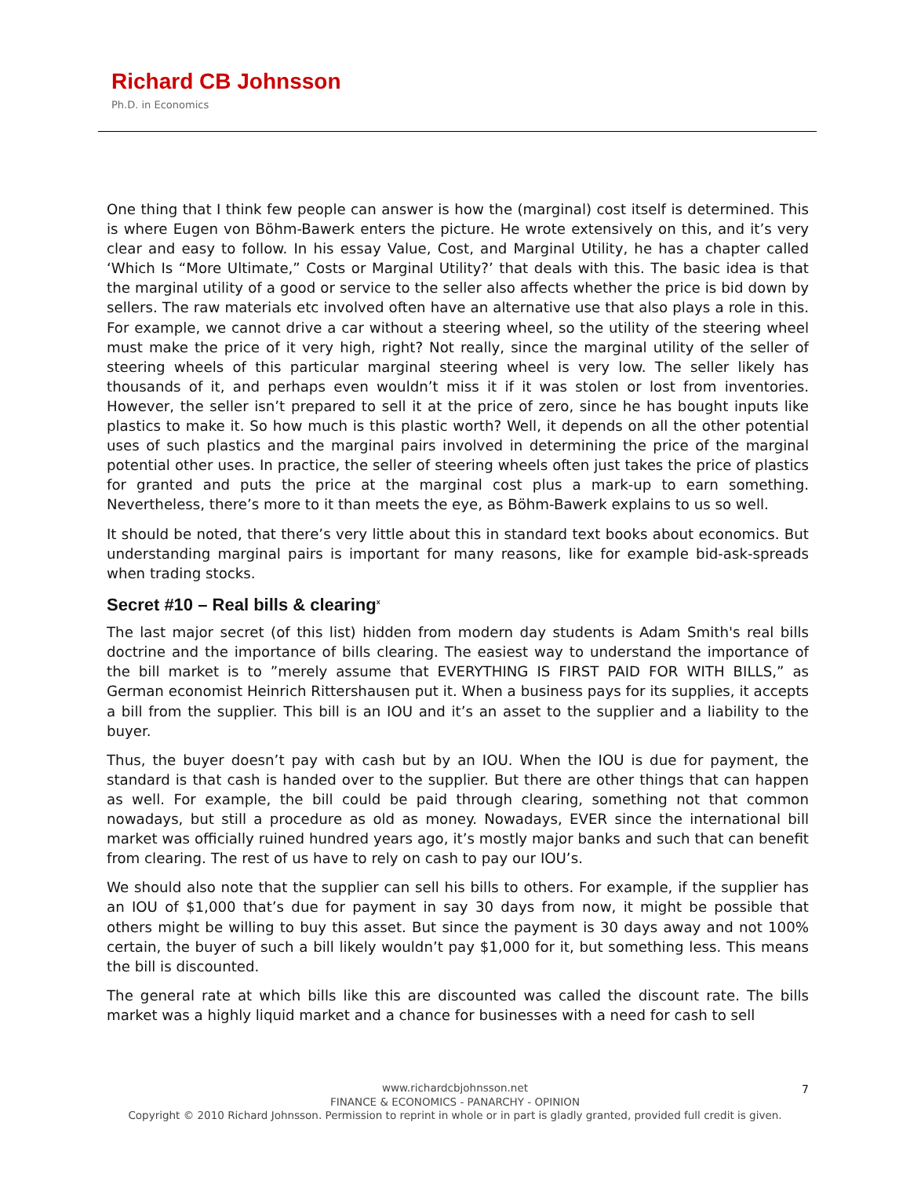Richard CB Johnsson
Ph.D. in Economics
One thing that I think few people can answer is how the (marginal) cost itself is determined. This is where Eugen von Böhm-Bawerk enters the picture. He wrote extensively on this, and it’s very clear and easy to follow. In his essay Value, Cost, and Marginal Utility, he has a chapter called ‘Which Is “More Ultimate,” Costs or Marginal Utility?’ that deals with this. The basic idea is that the marginal utility of a good or service to the seller also affects whether the price is bid down by sellers. The raw materials etc involved often have an alternative use that also plays a role in this. For example, we cannot drive a car without a steering wheel, so the utility of the steering wheel must make the price of it very high, right? Not really, since the marginal utility of the seller of steering wheels of this particular marginal steering wheel is very low. The seller likely has thousands of it, and perhaps even wouldn’t miss it if it was stolen or lost from inventories. However, the seller isn’t prepared to sell it at the price of zero, since he has bought inputs like plastics to make it. So how much is this plastic worth? Well, it depends on all the other potential uses of such plastics and the marginal pairs involved in determining the price of the marginal potential other uses. In practice, the seller of steering wheels often just takes the price of plastics for granted and puts the price at the marginal cost plus a mark-up to earn something. Nevertheless, there’s more to it than meets the eye, as Böhm-Bawerk explains to us so well.
It should be noted, that there’s very little about this in standard text books about economics. But understanding marginal pairs is important for many reasons, like for example bid-ask-spreads when trading stocks.
Secret #10 – Real bills & clearing<sup>x</sup>
The last major secret (of this list) hidden from modern day students is Adam Smith's real bills doctrine and the importance of bills clearing. The easiest way to understand the importance of the bill market is to ”merely assume that EVERYTHING IS FIRST PAID FOR WITH BILLS,” as German economist Heinrich Rittershausen put it. When a business pays for its supplies, it accepts a bill from the supplier. This bill is an IOU and it’s an asset to the supplier and a liability to the buyer.
Thus, the buyer doesn’t pay with cash but by an IOU. When the IOU is due for payment, the standard is that cash is handed over to the supplier. But there are other things that can happen as well. For example, the bill could be paid through clearing, something not that common nowadays, but still a procedure as old as money. Nowadays, EVER since the international bill market was officially ruined hundred years ago, it’s mostly major banks and such that can benefit from clearing. The rest of us have to rely on cash to pay our IOU’s.
We should also note that the supplier can sell his bills to others. For example, if the supplier has an IOU of $1,000 that’s due for payment in say 30 days from now, it might be possible that others might be willing to buy this asset. But since the payment is 30 days away and not 100% certain, the buyer of such a bill likely wouldn’t pay $1,000 for it, but something less. This means the bill is discounted.
The general rate at which bills like this are discounted was called the discount rate. The bills market was a highly liquid market and a chance for businesses with a need for cash to sell
www.richardcbjohnsson.net
FINANCE & ECONOMICS - PANARCHY - OPINION
Copyright © 2010 Richard Johnsson. Permission to reprint in whole or in part is gladly granted, provided full credit is given.
7